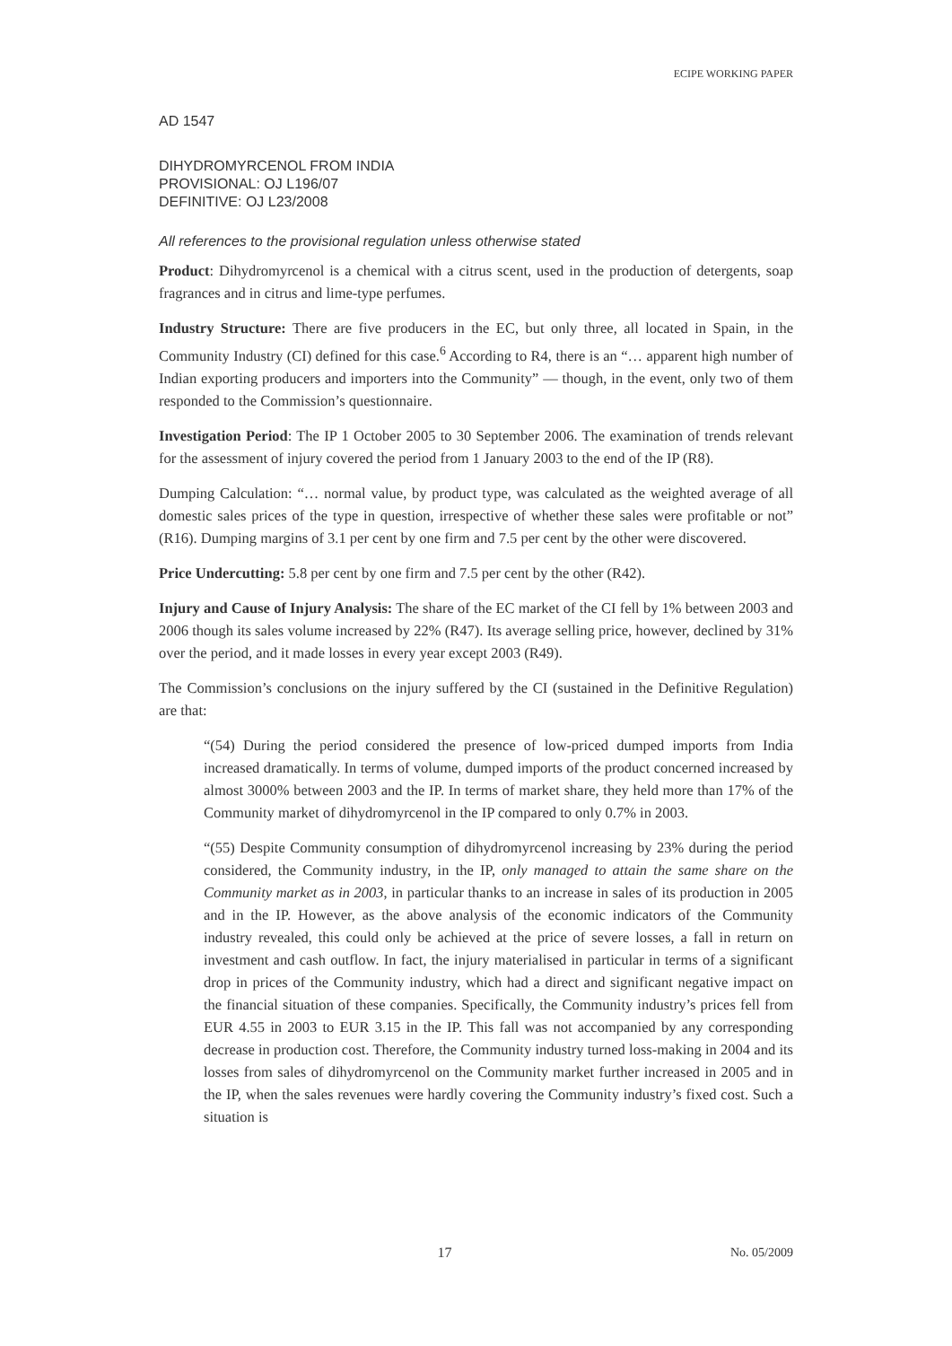ECIPE WORKING PAPER
AD 1547
DIHYDROMYRCENOL FROM INDIA
PROVISIONAL: OJ L196/07
DEFINITIVE: OJ L23/2008
All references to the provisional regulation unless otherwise stated
Product: Dihydromyrcenol is a chemical with a citrus scent, used in the production of detergents, soap fragrances and in citrus and lime-type perfumes.
Industry Structure: There are five producers in the EC, but only three, all located in Spain, in the Community Industry (CI) defined for this case.<sup>6</sup> According to R4, there is an “… apparent high number of Indian exporting producers and importers into the Community” — though, in the event, only two of them responded to the Commission’s questionnaire.
Investigation Period: The IP 1 October 2005 to 30 September 2006. The examination of trends relevant for the assessment of injury covered the period from 1 January 2003 to the end of the IP (R8).
Dumping Calculation: “… normal value, by product type, was calculated as the weighted average of all domestic sales prices of the type in question, irrespective of whether these sales were profitable or not” (R16). Dumping margins of 3.1 per cent by one firm and 7.5 per cent by the other were discovered.
Price Undercutting: 5.8 per cent by one firm and 7.5 per cent by the other (R42).
Injury and Cause of Injury Analysis: The share of the EC market of the CI fell by 1% between 2003 and 2006 though its sales volume increased by 22% (R47). Its average selling price, however, declined by 31% over the period, and it made losses in every year except 2003 (R49).
The Commission’s conclusions on the injury suffered by the CI (sustained in the Definitive Regulation) are that:
“(54) During the period considered the presence of low-priced dumped imports from India increased dramatically. In terms of volume, dumped imports of the product concerned increased by almost 3000% between 2003 and the IP. In terms of market share, they held more than 17% of the Community market of dihydromyrcenol in the IP compared to only 0.7% in 2003.
“(55) Despite Community consumption of dihydromyrcenol increasing by 23% during the period considered, the Community industry, in the IP, only managed to attain the same share on the Community market as in 2003, in particular thanks to an increase in sales of its production in 2005 and in the IP. However, as the above analysis of the economic indicators of the Community industry revealed, this could only be achieved at the price of severe losses, a fall in return on investment and cash outflow. In fact, the injury materialised in particular in terms of a significant drop in prices of the Community industry, which had a direct and significant negative impact on the financial situation of these companies. Specifically, the Community industry’s prices fell from EUR 4.55 in 2003 to EUR 3.15 in the IP. This fall was not accompanied by any corresponding decrease in production cost. Therefore, the Community industry turned loss-making in 2004 and its losses from sales of dihydromyrcenol on the Community market further increased in 2005 and in the IP, when the sales revenues were hardly covering the Community industry’s fixed cost. Such a situation is
17 No. 05/2009